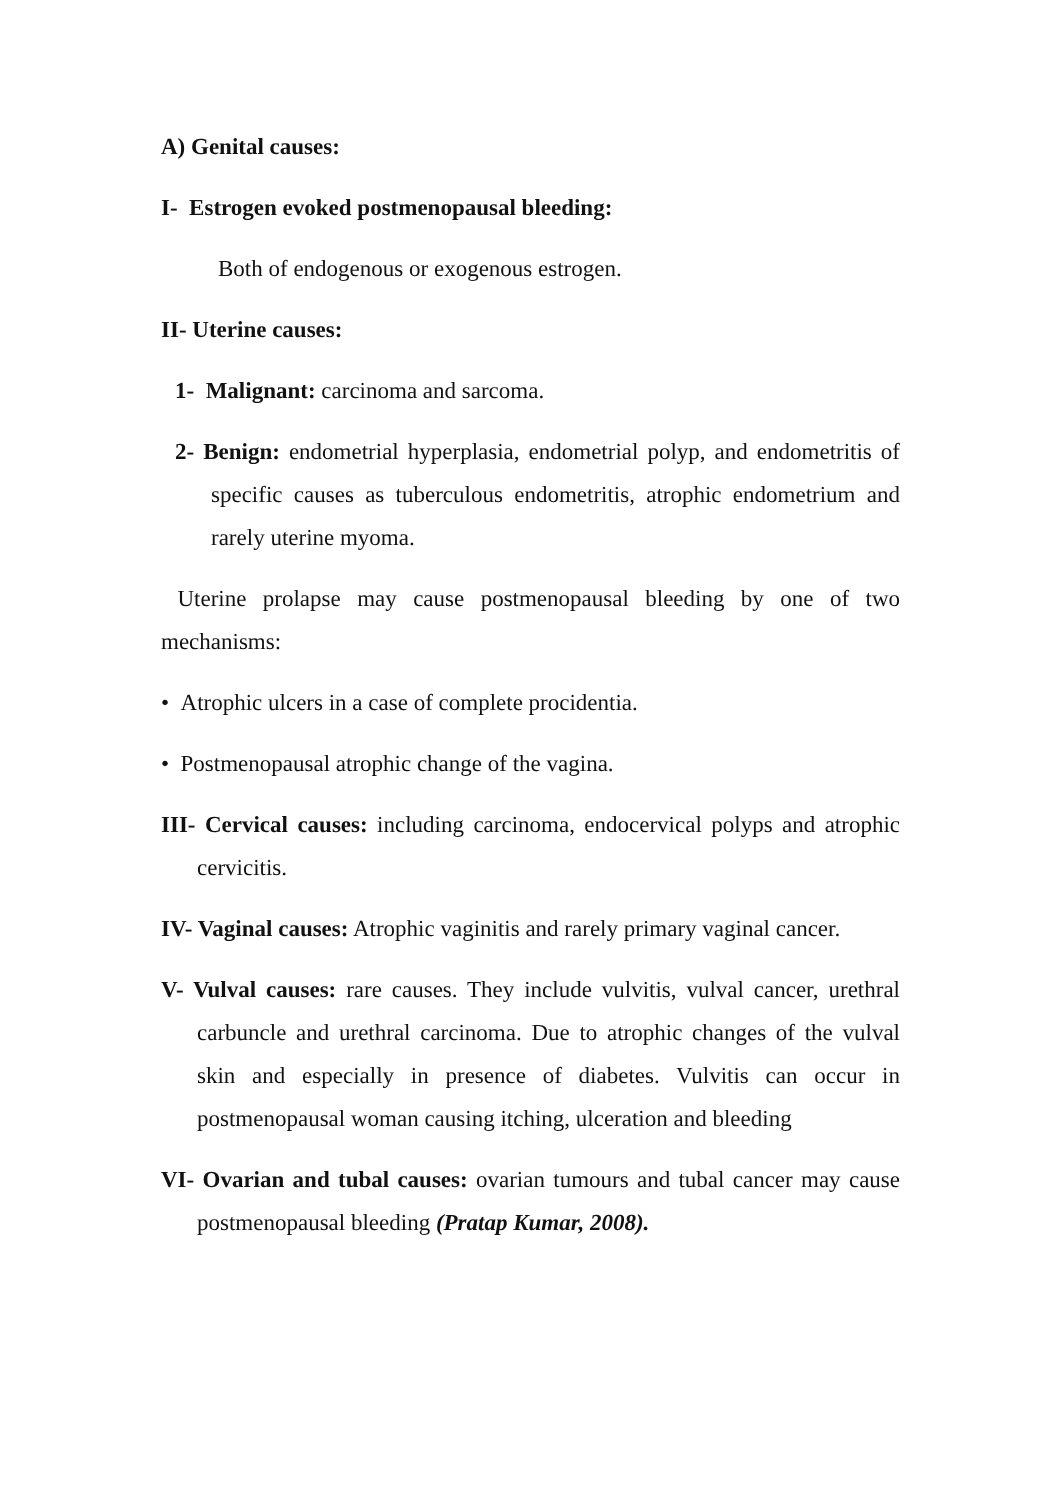A) Genital causes:
I- Estrogen evoked postmenopausal bleeding:
Both of endogenous or exogenous estrogen.
II- Uterine causes:
1- Malignant: carcinoma and sarcoma.
2- Benign: endometrial hyperplasia, endometrial polyp, and endometritis of specific causes as tuberculous endometritis, atrophic endometrium and rarely uterine myoma.
Uterine prolapse may cause postmenopausal bleeding by one of two mechanisms:
• Atrophic ulcers in a case of complete procidentia.
• Postmenopausal atrophic change of the vagina.
III- Cervical causes: including carcinoma, endocervical polyps and atrophic cervicitis.
IV- Vaginal causes: Atrophic vaginitis and rarely primary vaginal cancer.
V- Vulval causes: rare causes. They include vulvitis, vulval cancer, urethral carbuncle and urethral carcinoma. Due to atrophic changes of the vulval skin and especially in presence of diabetes. Vulvitis can occur in postmenopausal woman causing itching, ulceration and bleeding
VI- Ovarian and tubal causes: ovarian tumours and tubal cancer may cause postmenopausal bleeding (Pratap Kumar, 2008).